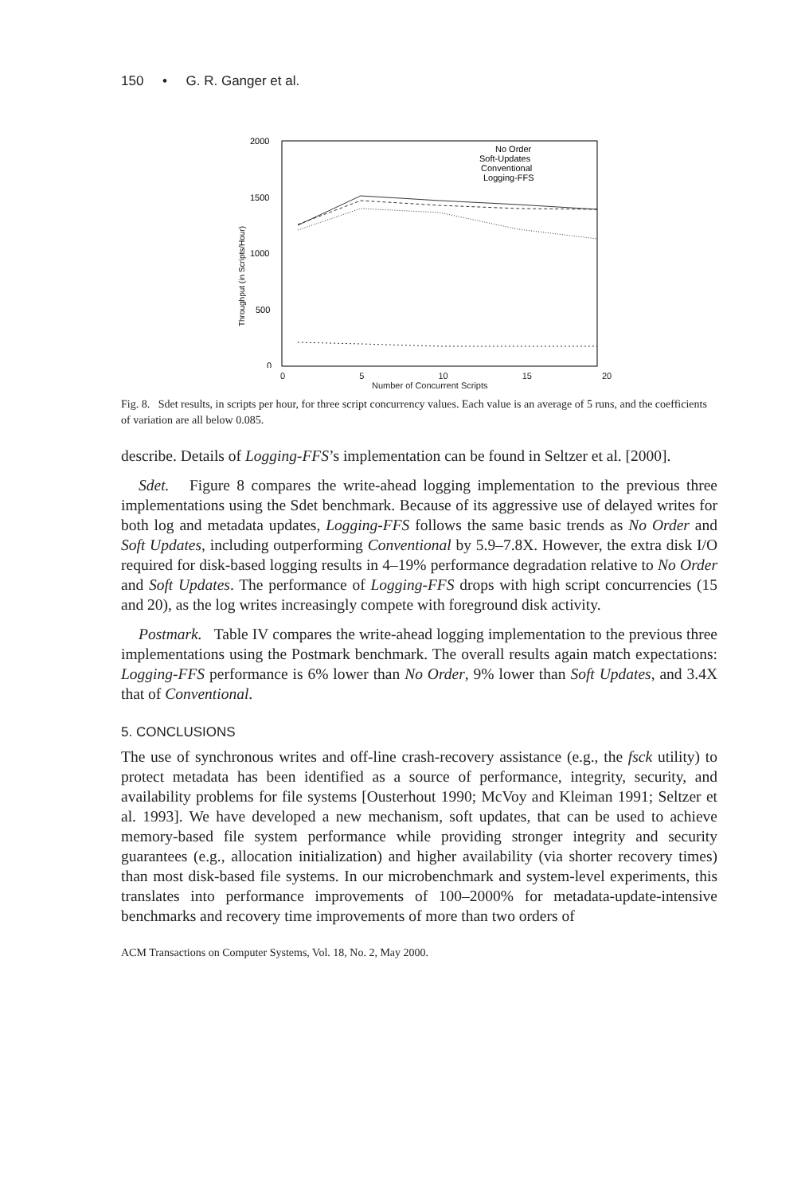150 • G. R. Ganger et al.
2000
1500
1000
500
0
Throughput (in Scripts/Hour)
No Order
Soft-Updates
Conventional
Logging-FFS
0 5 10 15 20
Number of Concurrent Scripts
Fig. 8. Sdet results, in scripts per hour, for three script concurrency values. Each value is an average of 5 runs, and the coefficients of variation are all below 0.085.
describe. Details of Logging-FFS’s implementation can be found in Seltzer et al. [2000].
Sdet. Figure 8 compares the write-ahead logging implementation to the previous three implementations using the Sdet benchmark. Because of its aggressive use of delayed writes for both log and metadata updates, Logging-FFS follows the same basic trends as No Order and Soft Updates, including outperforming Conventional by 5.9–7.8X. However, the extra disk I/O required for disk-based logging results in 4–19% performance degradation relative to No Order and Soft Updates. The performance of Logging-FFS drops with high script concurrencies (15 and 20), as the log writes increasingly compete with foreground disk activity.
Postmark. Table IV compares the write-ahead logging implementation to the previous three implementations using the Postmark benchmark. The overall results again match expectations: Logging-FFS performance is 6% lower than No Order, 9% lower than Soft Updates, and 3.4X that of Conventional.
5. CONCLUSIONS
The use of synchronous writes and off-line crash-recovery assistance (e.g., the fsck utility) to protect metadata has been identified as a source of performance, integrity, security, and availability problems for file systems [Ousterhout 1990; McVoy and Kleiman 1991; Seltzer et al. 1993]. We have developed a new mechanism, soft updates, that can be used to achieve memory-based file system performance while providing stronger integrity and security guarantees (e.g., allocation initialization) and higher availability (via shorter recovery times) than most disk-based file systems. In our microbenchmark and system-level experiments, this translates into performance improvements of 100–2000% for metadata-update-intensive benchmarks and recovery time improvements of more than two orders of
ACM Transactions on Computer Systems, Vol. 18, No. 2, May 2000.